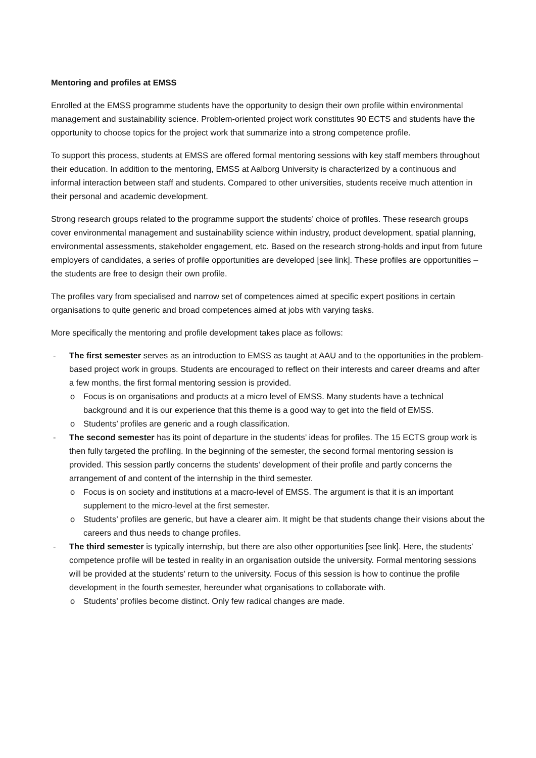Mentoring and profiles at EMSS
Enrolled at the EMSS programme students have the opportunity to design their own profile within environmental management and sustainability science. Problem-oriented project work constitutes 90 ECTS and students have the opportunity to choose topics for the project work that summarize into a strong competence profile.
To support this process, students at EMSS are offered formal mentoring sessions with key staff members throughout their education. In addition to the mentoring, EMSS at Aalborg University is characterized by a continuous and informal interaction between staff and students. Compared to other universities, students receive much attention in their personal and academic development.
Strong research groups related to the programme support the students’ choice of profiles. These research groups cover environmental management and sustainability science within industry, product development, spatial planning, environmental assessments, stakeholder engagement, etc. Based on the research strong-holds and input from future employers of candidates, a series of profile opportunities are developed [see link]. These profiles are opportunities – the students are free to design their own profile.
The profiles vary from specialised and narrow set of competences aimed at specific expert positions in certain organisations to quite generic and broad competences aimed at jobs with varying tasks.
More specifically the mentoring and profile development takes place as follows:
- The first semester serves as an introduction to EMSS as taught at AAU and to the opportunities in the problem-based project work in groups. Students are encouraged to reflect on their interests and career dreams and after a few months, the first formal mentoring session is provided.
o Focus is on organisations and products at a micro level of EMSS. Many students have a technical background and it is our experience that this theme is a good way to get into the field of EMSS.
o Students’ profiles are generic and a rough classification.
- The second semester has its point of departure in the students’ ideas for profiles. The 15 ECTS group work is then fully targeted the profiling. In the beginning of the semester, the second formal mentoring session is provided. This session partly concerns the students’ development of their profile and partly concerns the arrangement of and content of the internship in the third semester.
o Focus is on society and institutions at a macro-level of EMSS. The argument is that it is an important supplement to the micro-level at the first semester.
o Students’ profiles are generic, but have a clearer aim. It might be that students change their visions about the careers and thus needs to change profiles.
- The third semester is typically internship, but there are also other opportunities [see link]. Here, the students’ competence profile will be tested in reality in an organisation outside the university. Formal mentoring sessions will be provided at the students’ return to the university. Focus of this session is how to continue the profile development in the fourth semester, hereunder what organisations to collaborate with.
o Students’ profiles become distinct. Only few radical changes are made.